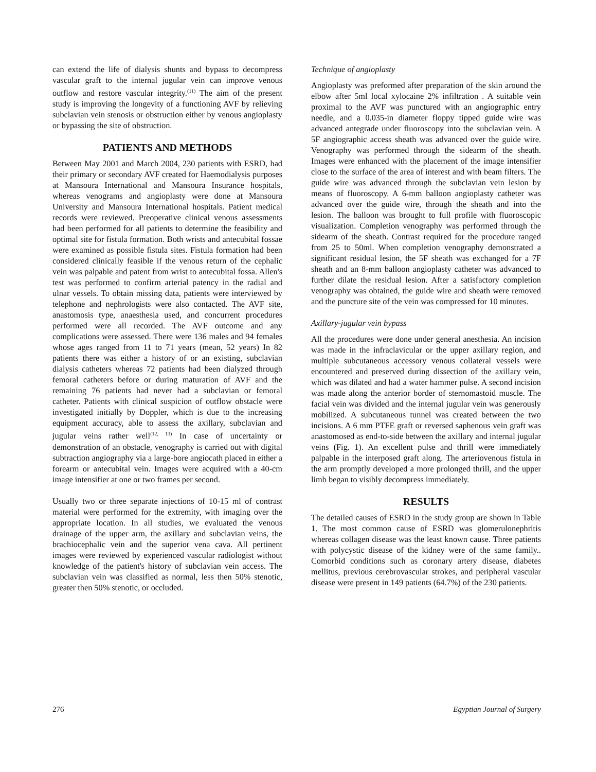can extend the life of dialysis shunts and bypass to decompress vascular graft to the internal jugular vein can improve venous outflow and restore vascular integrity.<sup>(11)</sup> The aim of the present study is improving the longevity of a functioning AVF by relieving subclavian vein stenosis or obstruction either by venous angioplasty or bypassing the site of obstruction.
PATIENTS AND METHODS
Between May 2001 and March 2004, 230 patients with ESRD, had their primary or secondary AVF created for Haemodialysis purposes at Mansoura International and Mansoura Insurance hospitals, whereas venograms and angioplasty were done at Mansoura University and Mansoura International hospitals. Patient medical records were reviewed. Preoperative clinical venous assessments had been performed for all patients to determine the feasibility and optimal site for fistula formation. Both wrists and antecubital fossae were examined as possible fistula sites. Fistula formation had been considered clinically feasible if the venous return of the cephalic vein was palpable and patent from wrist to antecubital fossa. Allen's test was performed to confirm arterial patency in the radial and ulnar vessels. To obtain missing data, patients were interviewed by telephone and nephrologists were also contacted. The AVF site, anastomosis type, anaesthesia used, and concurrent procedures performed were all recorded. The AVF outcome and any complications were assessed. There were 136 males and 94 females whose ages ranged from 11 to 71 years (mean, 52 years) In 82 patients there was either a history of or an existing, subclavian dialysis catheters whereas 72 patients had been dialyzed through femoral catheters before or during maturation of AVF and the remaining 76 patients had never had a subclavian or femoral catheter. Patients with clinical suspicion of outflow obstacle were investigated initially by Doppler, which is due to the increasing equipment accuracy, able to assess the axillary, subclavian and jugular veins rather well<sup>(12, 13)</sup> In case of uncertainty or demonstration of an obstacle, venography is carried out with digital subtraction angiography via a large-bore angiocath placed in either a forearm or antecubital vein. Images were acquired with a 40-cm image intensifier at one or two frames per second.
Usually two or three separate injections of 10-15 ml of contrast material were performed for the extremity, with imaging over the appropriate location. In all studies, we evaluated the venous drainage of the upper arm, the axillary and subclavian veins, the brachiocephalic vein and the superior vena cava. All pertinent images were reviewed by experienced vascular radiologist without knowledge of the patient's history of subclavian vein access. The subclavian vein was classified as normal, less then 50% stenotic, greater then 50% stenotic, or occluded.
Technique of angioplasty
Angioplasty was preformed after preparation of the skin around the elbow after 5ml local xylocaine 2% infiltration . A suitable vein proximal to the AVF was punctured with an angiographic entry needle, and a 0.035-in diameter floppy tipped guide wire was advanced antegrade under fluoroscopy into the subclavian vein. A 5F angiographic access sheath was advanced over the guide wire. Venography was performed through the sidearm of the sheath. Images were enhanced with the placement of the image intensifier close to the surface of the area of interest and with beam filters. The guide wire was advanced through the subclavian vein lesion by means of fluoroscopy. A 6-mm balloon angioplasty catheter was advanced over the guide wire, through the sheath and into the lesion. The balloon was brought to full profile with fluoroscopic visualization. Completion venography was performed through the sidearm of the sheath. Contrast required for the procedure ranged from 25 to 50ml. When completion venography demonstrated a significant residual lesion, the 5F sheath was exchanged for a 7F sheath and an 8-mm balloon angioplasty catheter was advanced to further dilate the residual lesion. After a satisfactory completion venography was obtained, the guide wire and sheath were removed and the puncture site of the vein was compressed for 10 minutes.
Axillary-jugular vein bypass
All the procedures were done under general anesthesia. An incision was made in the infraclavicular or the upper axillary region, and multiple subcutaneous accessory venous collateral vessels were encountered and preserved during dissection of the axillary vein, which was dilated and had a water hammer pulse. A second incision was made along the anterior border of sternomastoid muscle. The facial vein was divided and the internal jugular vein was generously mobilized. A subcutaneous tunnel was created between the two incisions. A 6 mm PTFE graft or reversed saphenous vein graft was anastomosed as end-to-side between the axillary and internal jugular veins (Fig. 1). An excellent pulse and thrill were immediately palpable in the interposed graft along. The arteriovenous fistula in the arm promptly developed a more prolonged thrill, and the upper limb began to visibly decompress immediately.
RESULTS
The detailed causes of ESRD in the study group are shown in Table 1. The most common cause of ESRD was glomerulonephritis whereas collagen disease was the least known cause. Three patients with polycystic disease of the kidney were of the same family.. Comorbid conditions such as coronary artery disease, diabetes mellitus, previous cerebrovascular strokes, and peripheral vascular disease were present in 149 patients (64.7%) of the 230 patients.
276 Egyptian Journal of Surgery